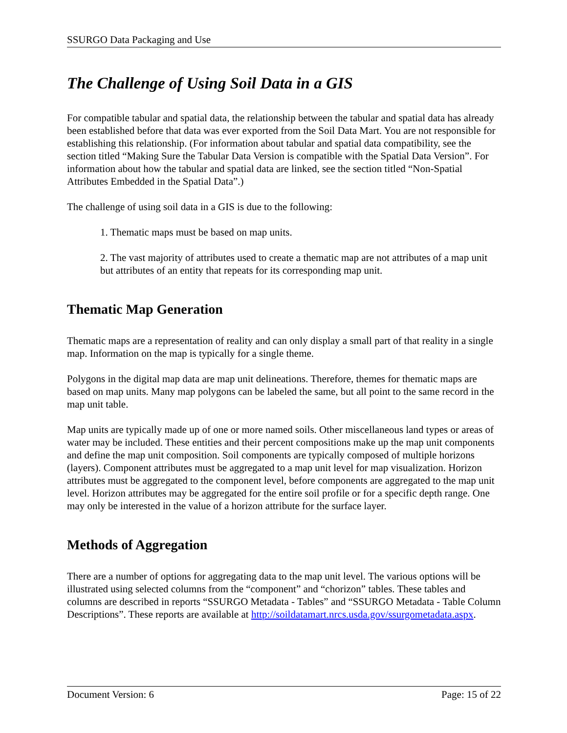SSURGO Data Packaging and Use
The Challenge of Using Soil Data in a GIS
For compatible tabular and spatial data, the relationship between the tabular and spatial data has already been established before that data was ever exported from the Soil Data Mart. You are not responsible for establishing this relationship. (For information about tabular and spatial data compatibility, see the section titled “Making Sure the Tabular Data Version is compatible with the Spatial Data Version”. For information about how the tabular and spatial data are linked, see the section titled “Non-Spatial Attributes Embedded in the Spatial Data”.)
The challenge of using soil data in a GIS is due to the following:
1. Thematic maps must be based on map units.
2. The vast majority of attributes used to create a thematic map are not attributes of a map unit but attributes of an entity that repeats for its corresponding map unit.
Thematic Map Generation
Thematic maps are a representation of reality and can only display a small part of that reality in a single map. Information on the map is typically for a single theme.
Polygons in the digital map data are map unit delineations. Therefore, themes for thematic maps are based on map units. Many map polygons can be labeled the same, but all point to the same record in the map unit table.
Map units are typically made up of one or more named soils. Other miscellaneous land types or areas of water may be included. These entities and their percent compositions make up the map unit components and define the map unit composition. Soil components are typically composed of multiple horizons (layers). Component attributes must be aggregated to a map unit level for map visualization. Horizon attributes must be aggregated to the component level, before components are aggregated to the map unit level. Horizon attributes may be aggregated for the entire soil profile or for a specific depth range. One may only be interested in the value of a horizon attribute for the surface layer.
Methods of Aggregation
There are a number of options for aggregating data to the map unit level. The various options will be illustrated using selected columns from the “component” and “chorizon” tables. These tables and columns are described in reports “SSURGO Metadata - Tables” and “SSURGO Metadata - Table Column Descriptions”. These reports are available at http://soildatamart.nrcs.usda.gov/ssurgometadata.aspx.
Document Version: 6 Page: 15 of 22